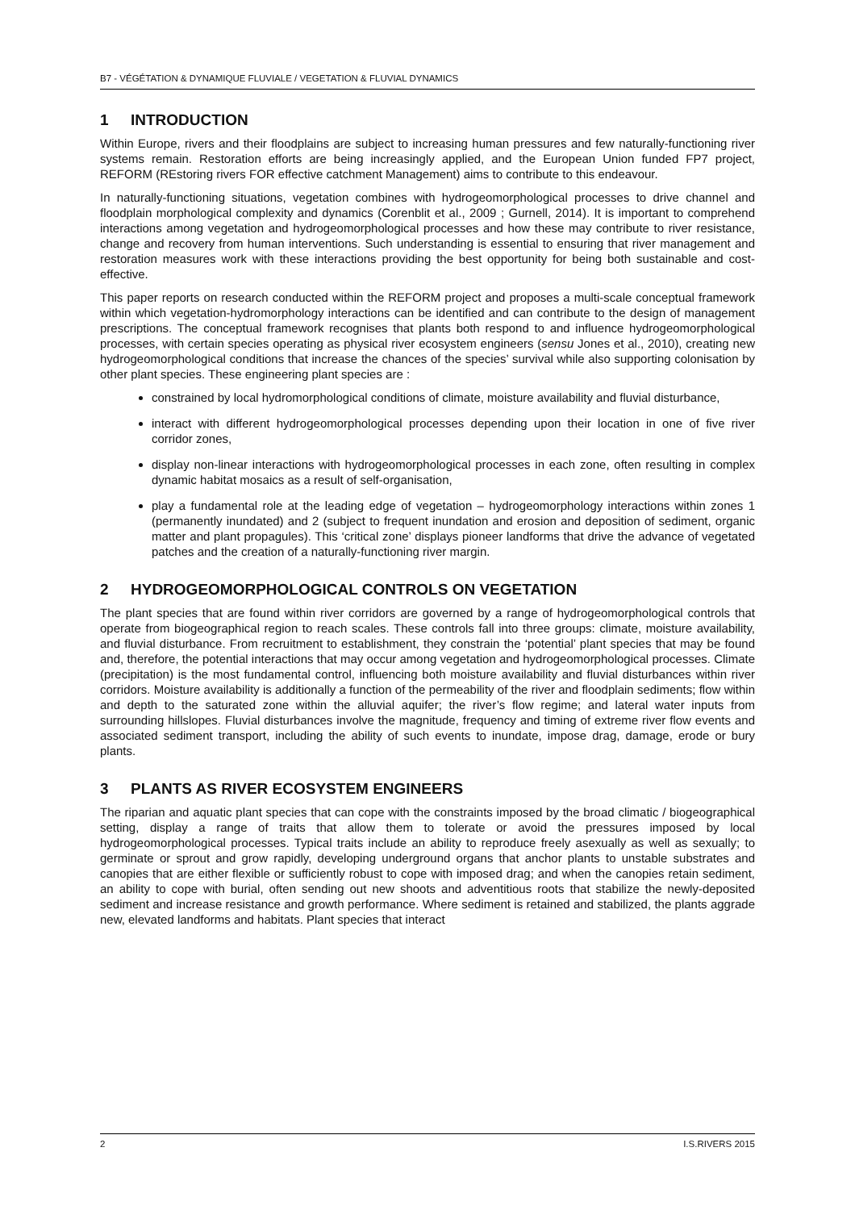B7 - VÉGÉTATION & DYNAMIQUE FLUVIALE / VEGETATION & FLUVIAL DYNAMICS
1 INTRODUCTION
Within Europe, rivers and their floodplains are subject to increasing human pressures and few naturally-functioning river systems remain. Restoration efforts are being increasingly applied, and the European Union funded FP7 project, REFORM (REstoring rivers FOR effective catchment Management) aims to contribute to this endeavour.
In naturally-functioning situations, vegetation combines with hydrogeomorphological processes to drive channel and floodplain morphological complexity and dynamics (Corenblit et al., 2009 ; Gurnell, 2014). It is important to comprehend interactions among vegetation and hydrogeomorphological processes and how these may contribute to river resistance, change and recovery from human interventions. Such understanding is essential to ensuring that river management and restoration measures work with these interactions providing the best opportunity for being both sustainable and cost-effective.
This paper reports on research conducted within the REFORM project and proposes a multi-scale conceptual framework within which vegetation-hydromorphology interactions can be identified and can contribute to the design of management prescriptions. The conceptual framework recognises that plants both respond to and influence hydrogeomorphological processes, with certain species operating as physical river ecosystem engineers (sensu Jones et al., 2010), creating new hydrogeomorphological conditions that increase the chances of the species’ survival while also supporting colonisation by other plant species. These engineering plant species are :
constrained by local hydromorphological conditions of climate, moisture availability and fluvial disturbance,
interact with different hydrogeomorphological processes depending upon their location in one of five river corridor zones,
display non-linear interactions with hydrogeomorphological processes in each zone, often resulting in complex dynamic habitat mosaics as a result of self-organisation,
play a fundamental role at the leading edge of vegetation – hydrogeomorphology interactions within zones 1 (permanently inundated) and 2 (subject to frequent inundation and erosion and deposition of sediment, organic matter and plant propagules). This ‘critical zone’ displays pioneer landforms that drive the advance of vegetated patches and the creation of a naturally-functioning river margin.
2 HYDROGEOMORPHOLOGICAL CONTROLS ON VEGETATION
The plant species that are found within river corridors are governed by a range of hydrogeomorphological controls that operate from biogeographical region to reach scales. These controls fall into three groups: climate, moisture availability, and fluvial disturbance. From recruitment to establishment, they constrain the ‘potential’ plant species that may be found and, therefore, the potential interactions that may occur among vegetation and hydrogeomorphological processes. Climate (precipitation) is the most fundamental control, influencing both moisture availability and fluvial disturbances within river corridors. Moisture availability is additionally a function of the permeability of the river and floodplain sediments; flow within and depth to the saturated zone within the alluvial aquifer; the river’s flow regime; and lateral water inputs from surrounding hillslopes. Fluvial disturbances involve the magnitude, frequency and timing of extreme river flow events and associated sediment transport, including the ability of such events to inundate, impose drag, damage, erode or bury plants.
3 PLANTS AS RIVER ECOSYSTEM ENGINEERS
The riparian and aquatic plant species that can cope with the constraints imposed by the broad climatic / biogeographical setting, display a range of traits that allow them to tolerate or avoid the pressures imposed by local hydrogeomorphological processes. Typical traits include an ability to reproduce freely asexually as well as sexually; to germinate or sprout and grow rapidly, developing underground organs that anchor plants to unstable substrates and canopies that are either flexible or sufficiently robust to cope with imposed drag; and when the canopies retain sediment, an ability to cope with burial, often sending out new shoots and adventitious roots that stabilize the newly-deposited sediment and increase resistance and growth performance. Where sediment is retained and stabilized, the plants aggrade new, elevated landforms and habitats. Plant species that interact
2 I.S.RIVERS 2015